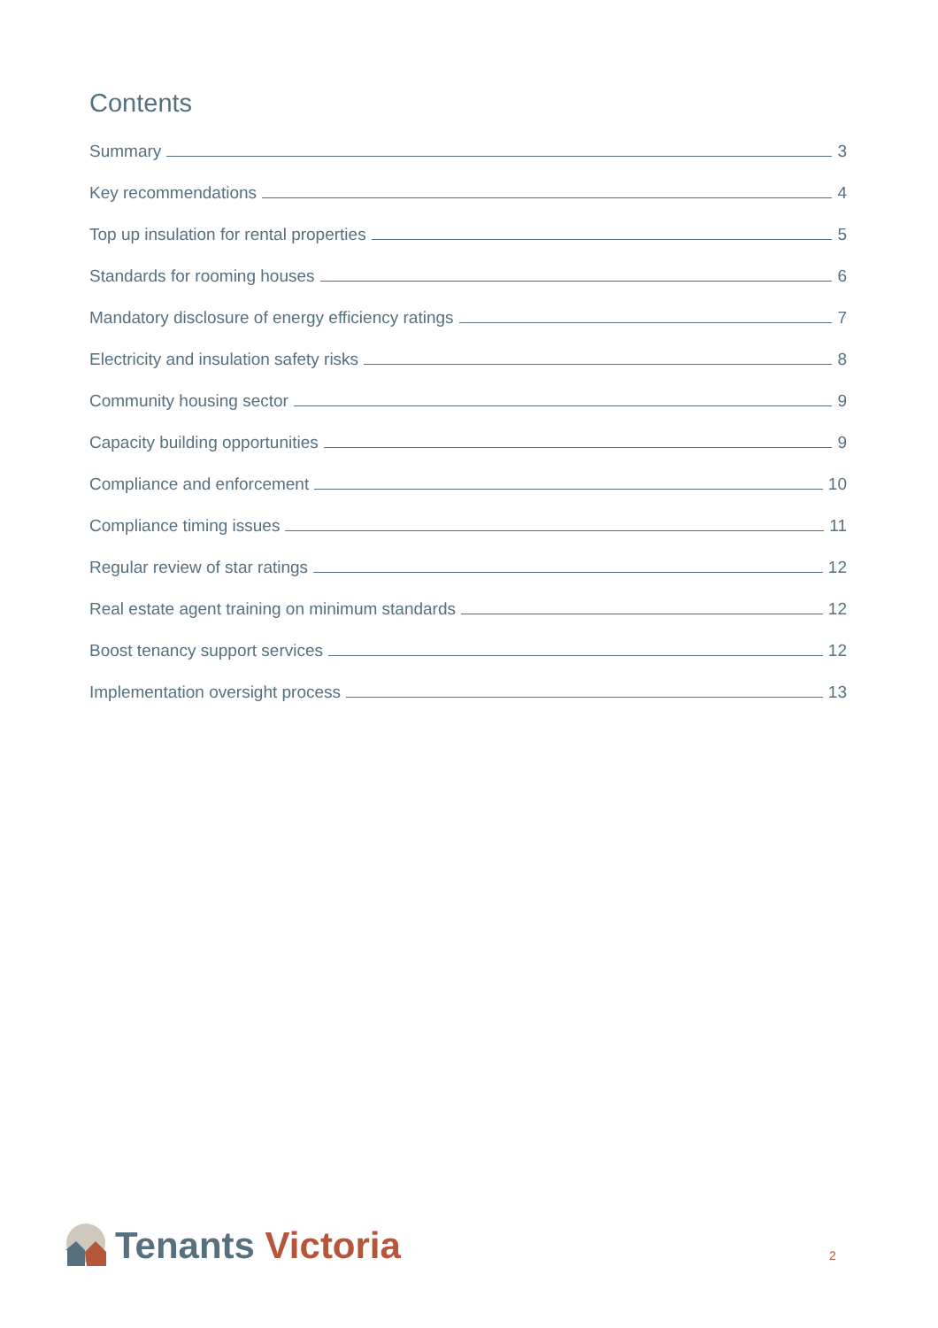Contents
Summary 3
Key recommendations 4
Top up insulation for rental properties 5
Standards for rooming houses 6
Mandatory disclosure of energy efficiency ratings 7
Electricity and insulation safety risks 8
Community housing sector 9
Capacity building opportunities 9
Compliance and enforcement 10
Compliance timing issues 11
Regular review of star ratings 12
Real estate agent training on minimum standards 12
Boost tenancy support services 12
Implementation oversight process 13
Tenants Victoria
2